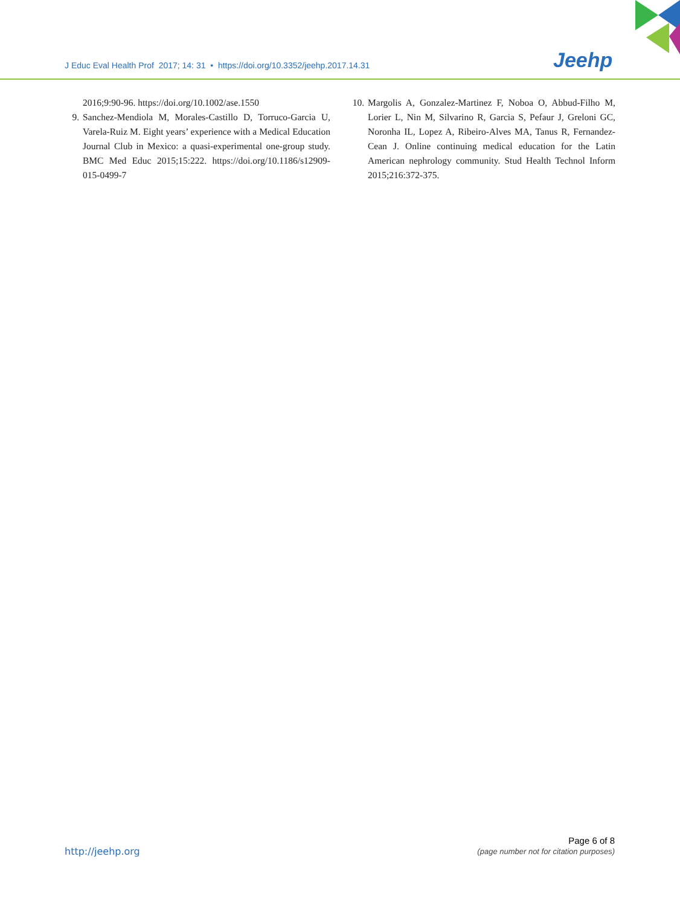J Educ Eval Health Prof 2017; 14: 31 • https://doi.org/10.3352/jeehp.2017.14.31
Jeehp
2016;9:90-96. https://doi.org/10.1002/ase.1550
9. Sanchez-Mendiola M, Morales-Castillo D, Torruco-Garcia U, Varela-Ruiz M. Eight years’ experience with a Medical Education Journal Club in Mexico: a quasi-experimental one-group study. BMC Med Educ 2015;15:222. https://doi.org/10.1186/s12909-015-0499-7
10. Margolis A, Gonzalez-Martinez F, Noboa O, Abbud-Filho M, Lorier L, Nin M, Silvarino R, Garcia S, Pefaur J, Greloni GC, Noronha IL, Lopez A, Ribeiro-Alves MA, Tanus R, Fernandez-Cean J. Online continuing medical education for the Latin American nephrology community. Stud Health Technol Inform 2015;216:372-375.
http://jeehp.org
Page 6 of 8
(page number not for citation purposes)